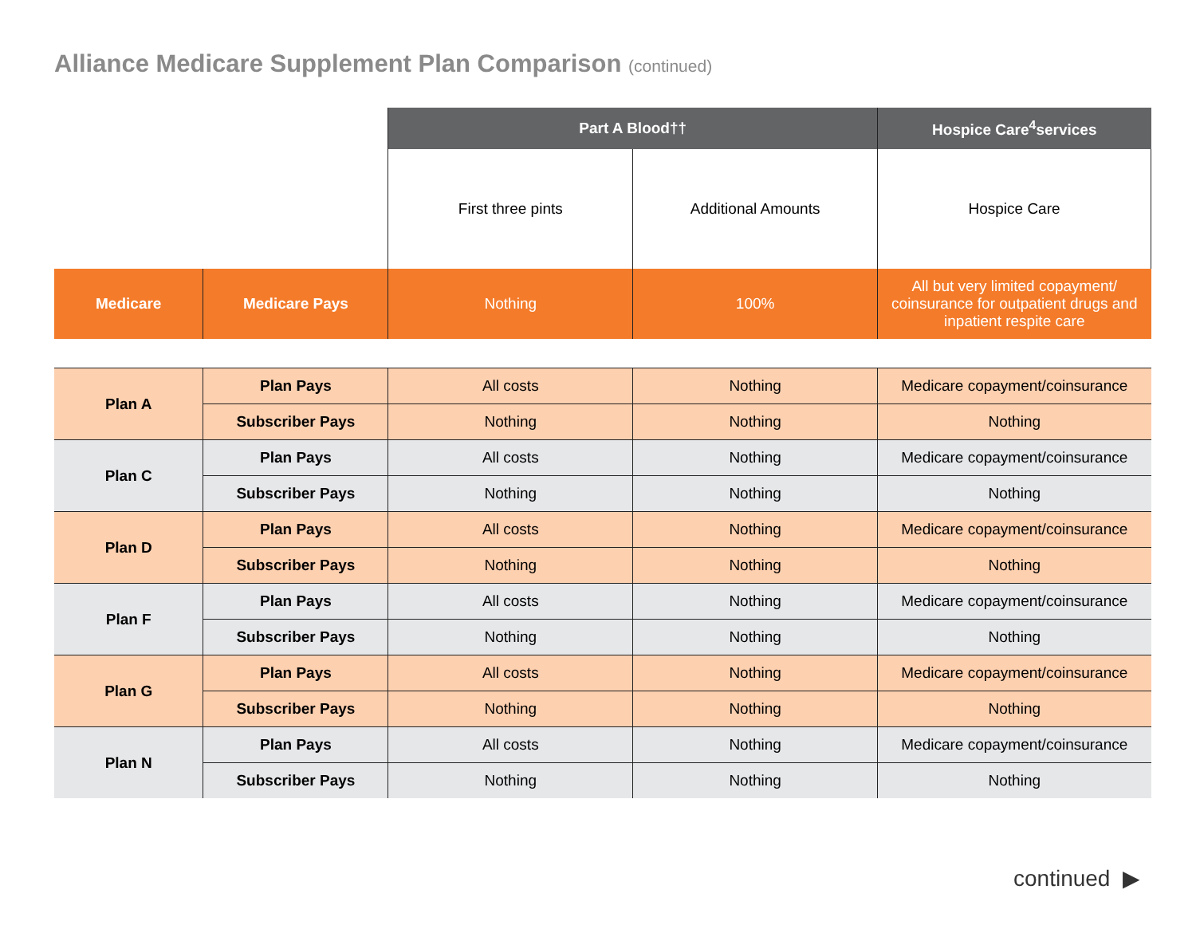Alliance Medicare Supplement Plan Comparison (continued)
| | | Part A Blood†† | | Hospice Care<sup>4</sup>services |
| | | First three pints | Additional Amounts | Hospice Care |
| Medicare | Medicare Pays | Nothing | 100% | All but very limited copayment/ coinsurance for outpatient drugs and inpatient respite care |
| Plan A | Plan Pays | All costs | Nothing | Medicare copayment/coinsurance |
| | Subscriber Pays | Nothing | Nothing | Nothing |
| Plan C | Plan Pays | All costs | Nothing | Medicare copayment/coinsurance |
| | Subscriber Pays | Nothing | Nothing | Nothing |
| Plan D | Plan Pays | All costs | Nothing | Medicare copayment/coinsurance |
| | Subscriber Pays | Nothing | Nothing | Nothing |
| Plan F | Plan Pays | All costs | Nothing | Medicare copayment/coinsurance |
| | Subscriber Pays | Nothing | Nothing | Nothing |
| Plan G | Plan Pays | All costs | Nothing | Medicare copayment/coinsurance |
| | Subscriber Pays | Nothing | Nothing | Nothing |
| Plan N | Plan Pays | All costs | Nothing | Medicare copayment/coinsurance |
| | Subscriber Pays | Nothing | Nothing | Nothing |
continued ▶